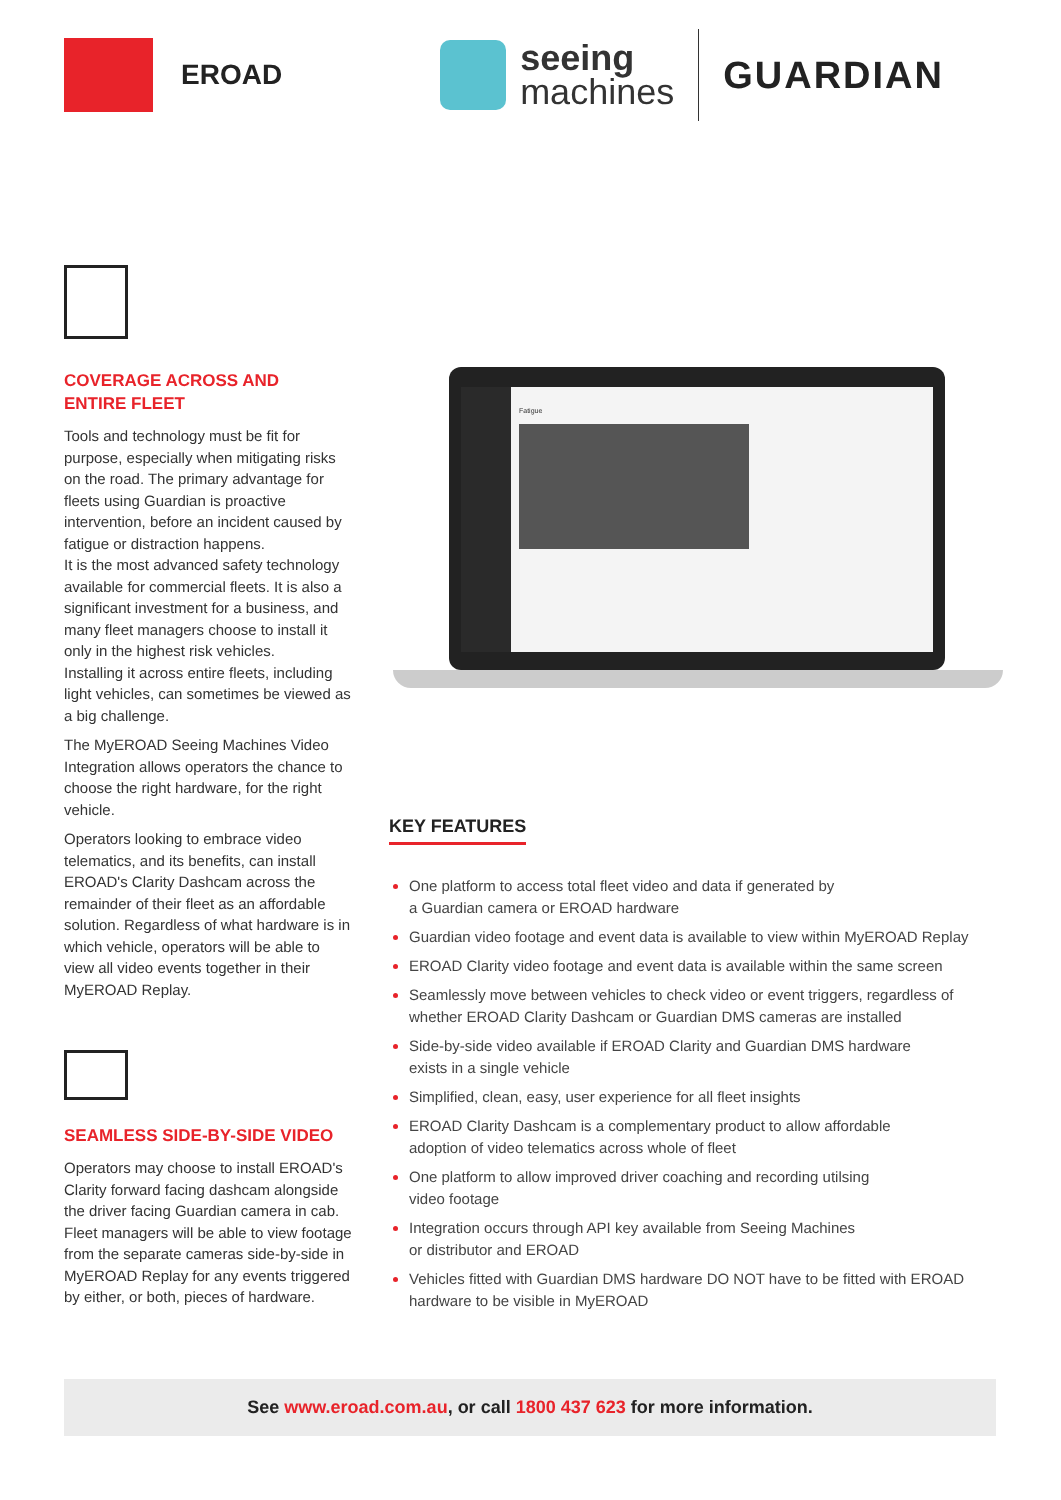EROAD
seeing
machines
GUARDIAN
COVERAGE ACROSS AND
ENTIRE FLEET
Tools and technology must be fit for purpose, especially when mitigating risks on the road. The primary advantage for fleets using Guardian is proactive intervention, before an incident caused by fatigue or distraction happens.
It is the most advanced safety technology available for commercial fleets. It is also a significant investment for a business, and many fleet managers choose to install it only in the highest risk vehicles.
Installing it across entire fleets, including light vehicles, can sometimes be viewed as a big challenge.
The MyEROAD Seeing Machines Video Integration allows operators the chance to choose the right hardware, for the right vehicle.
Operators looking to embrace video telematics, and its benefits, can install EROAD's Clarity Dashcam across the remainder of their fleet as an affordable solution. Regardless of what hardware is in which vehicle, operators will be able to view all video events together in their MyEROAD Replay.
SEAMLESS SIDE-BY-SIDE VIDEO
Operators may choose to install EROAD's Clarity forward facing dashcam alongside the driver facing Guardian camera in cab. Fleet managers will be able to view footage from the separate cameras side-by-side in MyEROAD Replay for any events triggered by either, or both, pieces of hardware.
Fatigue
KEY FEATURES
One platform to access total fleet video and data if generated by
a Guardian camera or EROAD hardware
Guardian video footage and event data is available to view within MyEROAD Replay
EROAD Clarity video footage and event data is available within the same screen
Seamlessly move between vehicles to check video or event triggers, regardless of whether EROAD Clarity Dashcam or Guardian DMS cameras are installed
Side-by-side video available if EROAD Clarity and Guardian DMS hardware
exists in a single vehicle
Simplified, clean, easy, user experience for all fleet insights
EROAD Clarity Dashcam is a complementary product to allow affordable
adoption of video telematics across whole of fleet
One platform to allow improved driver coaching and recording utilsing
video footage
Integration occurs through API key available from Seeing Machines
or distributor and EROAD
Vehicles fitted with Guardian DMS hardware DO NOT have to be fitted with EROAD hardware to be visible in MyEROAD
See www.eroad.com.au, or call 1800 437 623 for more information.